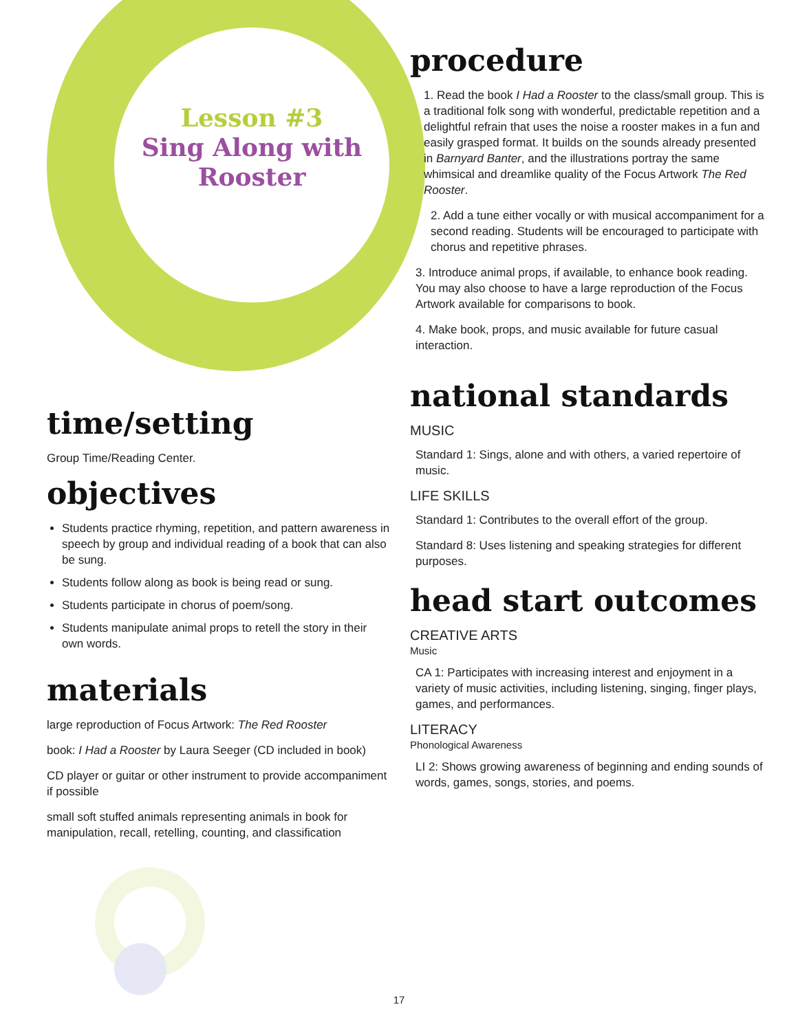Lesson #3
Sing Along with Rooster
time/setting
Group Time/Reading Center.
objectives
Students practice rhyming, repetition, and pattern awareness in speech by group and individual reading of a book that can also be sung.
Students follow along as book is being read or sung.
Students participate in chorus of poem/song.
Students manipulate animal props to retell the story in their own words.
materials
large reproduction of Focus Artwork: The Red Rooster
book: I Had a Rooster by Laura Seeger (CD included in book)
CD player or guitar or other instrument to provide accompaniment if possible
small soft stuffed animals representing animals in book for manipulation, recall, retelling, counting, and classification
procedure
1. Read the book I Had a Rooster to the class/small group. This is a traditional folk song with wonderful, predictable repetition and a delightful refrain that uses the noise a rooster makes in a fun and easily grasped format. It builds on the sounds already presented in Barnyard Banter, and the illustrations portray the same whimsical and dreamlike quality of the Focus Artwork The Red Rooster.
2. Add a tune either vocally or with musical accompaniment for a second reading. Students will be encouraged to participate with chorus and repetitive phrases.
3. Introduce animal props, if available, to enhance book reading. You may also choose to have a large reproduction of the Focus Artwork available for comparisons to book.
4. Make book, props, and music available for future casual interaction.
national standards
MUSIC
Standard 1: Sings, alone and with others, a varied repertoire of music.
LIFE SKILLS
Standard 1: Contributes to the overall effort of the group.
Standard 8: Uses listening and speaking strategies for different purposes.
head start outcomes
CREATIVE ARTS
Music
CA 1: Participates with increasing interest and enjoyment in a variety of music activities, including listening, singing, finger plays, games, and performances.
LITERACY
Phonological Awareness
LI 2: Shows growing awareness of beginning and ending sounds of words, games, songs, stories, and poems.
17